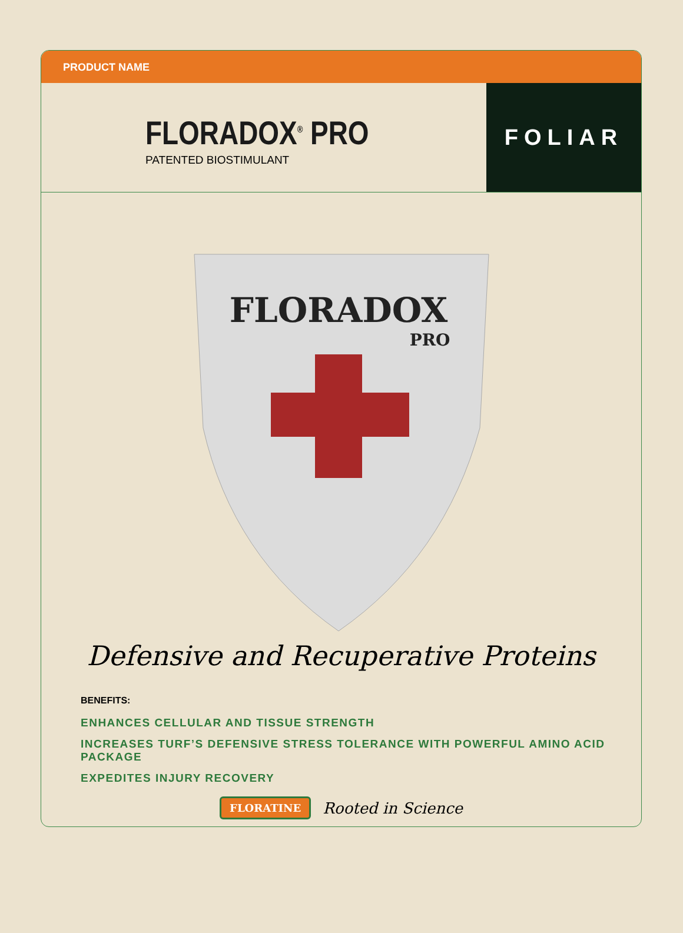PRODUCT NAME
FLORADOX<sup>®</sup> PRO
PATENTED BIOSTIMULANT
FOLIAR
FLORADOX
PRO
Defensive and Recuperative Proteins
BENEFITS:
ENHANCES CELLULAR AND TISSUE STRENGTH
INCREASES TURF’S DEFENSIVE STRESS TOLERANCE WITH POWERFUL AMINO ACID PACKAGE
EXPEDITES INJURY RECOVERY
FLORATINE Rooted in Science